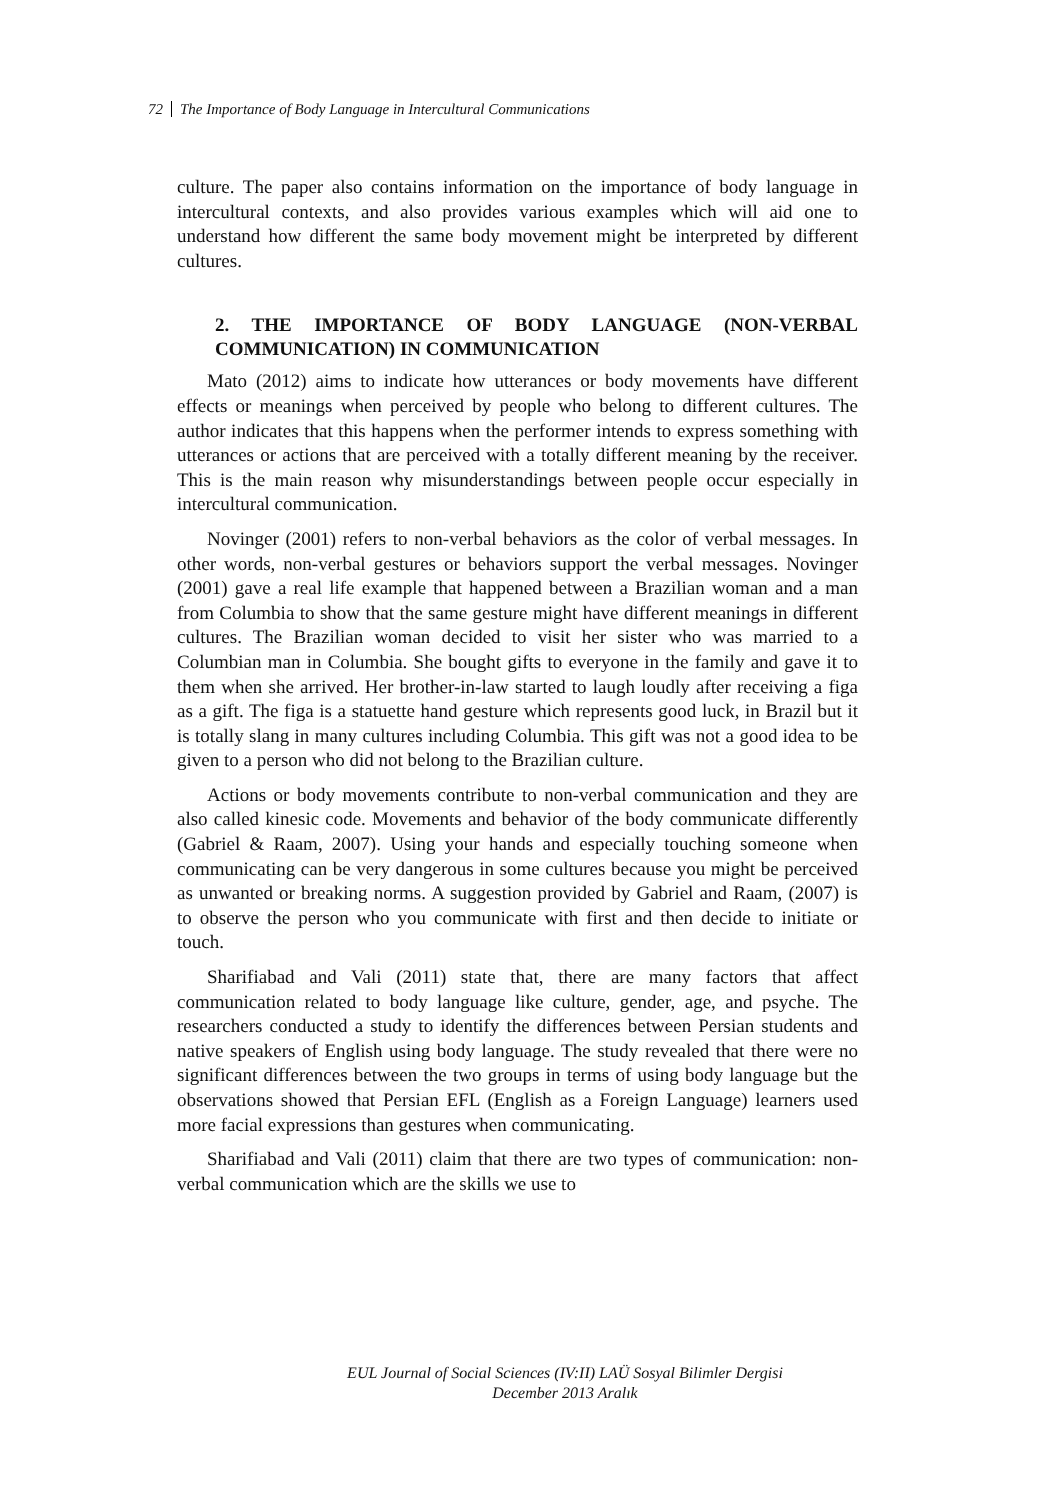72 The Importance of Body Language in Intercultural Communications
culture. The paper also contains information on the importance of body language in intercultural contexts, and also provides various examples which will aid one to understand how different the same body movement might be interpreted by different cultures.
2. THE IMPORTANCE OF BODY LANGUAGE (NON-VERBAL COMMUNICATION) IN COMMUNICATION
Mato (2012) aims to indicate how utterances or body movements have different effects or meanings when perceived by people who belong to different cultures. The author indicates that this happens when the performer intends to express something with utterances or actions that are perceived with a totally different meaning by the receiver. This is the main reason why misunderstandings between people occur especially in intercultural communication.
Novinger (2001) refers to non-verbal behaviors as the color of verbal messages. In other words, non-verbal gestures or behaviors support the verbal messages. Novinger (2001) gave a real life example that happened between a Brazilian woman and a man from Columbia to show that the same gesture might have different meanings in different cultures. The Brazilian woman decided to visit her sister who was married to a Columbian man in Columbia. She bought gifts to everyone in the family and gave it to them when she arrived. Her brother-in-law started to laugh loudly after receiving a figa as a gift. The figa is a statuette hand gesture which represents good luck, in Brazil but it is totally slang in many cultures including Columbia. This gift was not a good idea to be given to a person who did not belong to the Brazilian culture.
Actions or body movements contribute to non-verbal communication and they are also called kinesic code. Movements and behavior of the body communicate differently (Gabriel & Raam, 2007). Using your hands and especially touching someone when communicating can be very dangerous in some cultures because you might be perceived as unwanted or breaking norms. A suggestion provided by Gabriel and Raam, (2007) is to observe the person who you communicate with first and then decide to initiate or touch.
Sharifiabad and Vali (2011) state that, there are many factors that affect communication related to body language like culture, gender, age, and psyche. The researchers conducted a study to identify the differences between Persian students and native speakers of English using body language. The study revealed that there were no significant differences between the two groups in terms of using body language but the observations showed that Persian EFL (English as a Foreign Language) learners used more facial expressions than gestures when communicating.
Sharifiabad and Vali (2011) claim that there are two types of communication: non-verbal communication which are the skills we use to
EUL Journal of Social Sciences (IV:II) LAÜ Sosyal Bilimler Dergisi
December 2013 Aralık